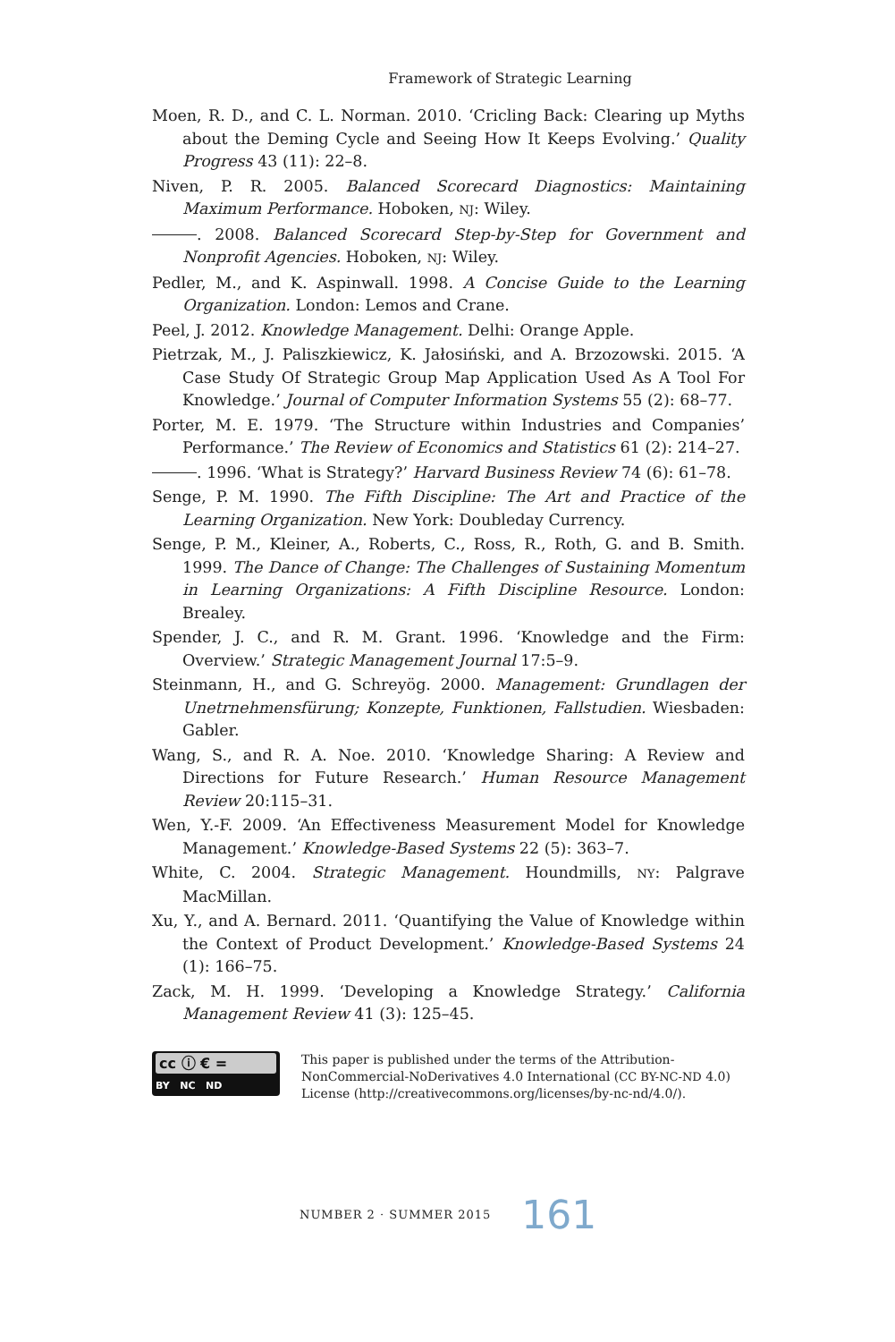Framework of Strategic Learning
Moen, R. D., and C. L. Norman. 2010. ‘Cricling Back: Clearing up Myths about the Deming Cycle and Seeing How It Keeps Evolving.’ Quality Progress 43 (11): 22–8.
Niven, P. R. 2005. Balanced Scorecard Diagnostics: Maintaining Maximum Performance. Hoboken, NJ: Wiley.
. 2008. Balanced Scorecard Step-by-Step for Government and Nonprofit Agencies. Hoboken, NJ: Wiley.
Pedler, M., and K. Aspinwall. 1998. A Concise Guide to the Learning Organization. London: Lemos and Crane.
Peel, J. 2012. Knowledge Management. Delhi: Orange Apple.
Pietrzak, M., J. Paliszkiewicz, K. Jałosiński, and A. Brzozowski. 2015. ‘A Case Study Of Strategic Group Map Application Used As A Tool For Knowledge.’ Journal of Computer Information Systems 55 (2): 68–77.
Porter, M. E. 1979. ‘The Structure within Industries and Companies’ Performance.’ The Review of Economics and Statistics 61 (2): 214–27.
. 1996. ‘What is Strategy?’ Harvard Business Review 74 (6): 61–78.
Senge, P. M. 1990. The Fifth Discipline: The Art and Practice of the Learning Organization. New York: Doubleday Currency.
Senge, P. M., Kleiner, A., Roberts, C., Ross, R., Roth, G. and B. Smith. 1999. The Dance of Change: The Challenges of Sustaining Momentum in Learning Organizations: A Fifth Discipline Resource. London: Brealey.
Spender, J. C., and R. M. Grant. 1996. ‘Knowledge and the Firm: Overview.’ Strategic Management Journal 17:5–9.
Steinmann, H., and G. Schreyög. 2000. Management: Grundlagen der Unetrnehmensfürung; Konzepte, Funktionen, Fallstudien. Wiesbaden: Gabler.
Wang, S., and R. A. Noe. 2010. ‘Knowledge Sharing: A Review and Directions for Future Research.’ Human Resource Management Review 20:115–31.
Wen, Y.-F. 2009. ‘An Effectiveness Measurement Model for Knowledge Management.’ Knowledge-Based Systems 22 (5): 363–7.
White, C. 2004. Strategic Management. Houndmills, NY: Palgrave MacMillan.
Xu, Y., and A. Bernard. 2011. ‘Quantifying the Value of Knowledge within the Context of Product Development.’ Knowledge-Based Systems 24 (1): 166–75.
Zack, M. H. 1999. ‘Developing a Knowledge Strategy.’ California Management Review 41 (3): 125–45.
cc ⓘ € =
BY NC ND
This paper is published under the terms of the Attribution-NonCommercial-NoDerivatives 4.0 International (CC BY-NC-ND 4.0) License (http://creativecommons.org/licenses/by-nc-nd/4.0/).
NUMBER 2 · SUMMER 2015 161